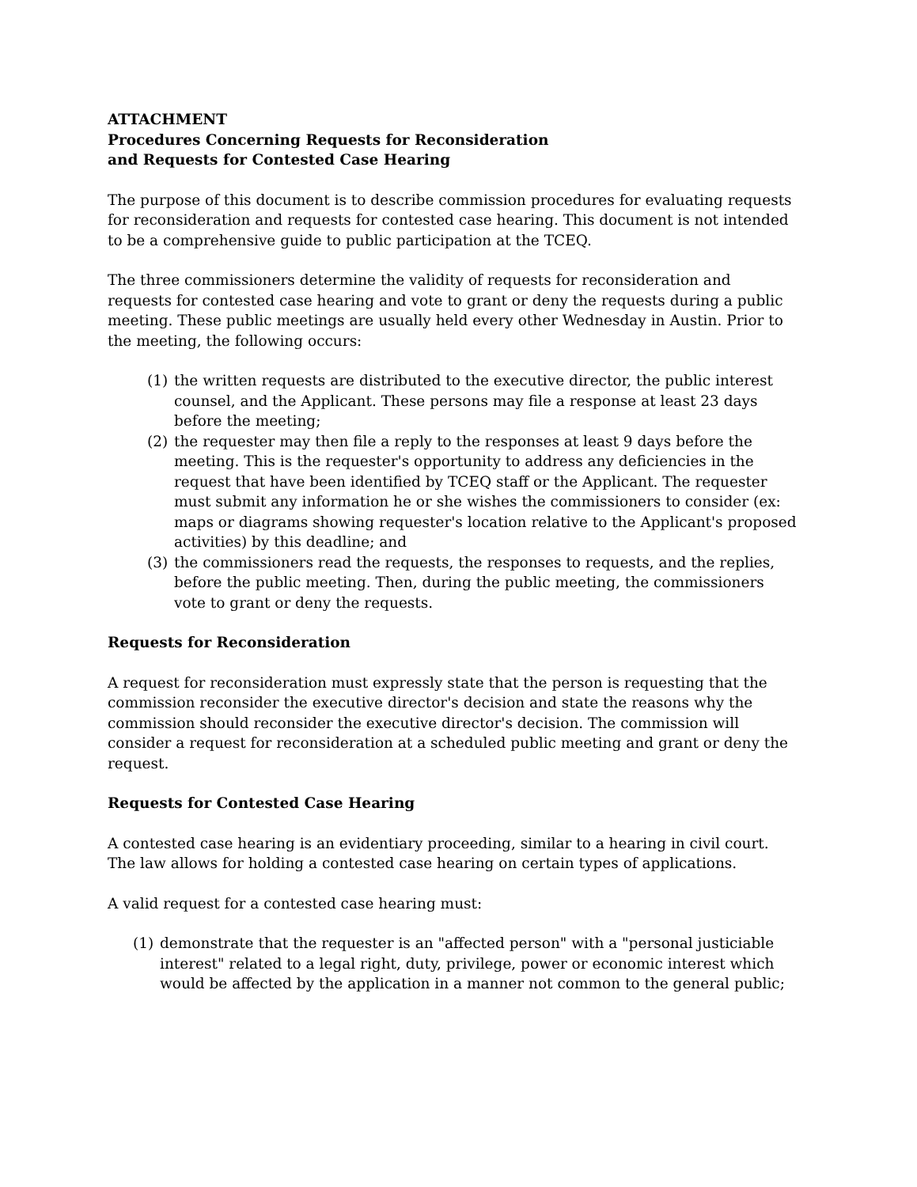ATTACHMENT
Procedures Concerning Requests for Reconsideration
and Requests for Contested Case Hearing
The purpose of this document is to describe commission procedures for evaluating requests for reconsideration and requests for contested case hearing. This document is not intended to be a comprehensive guide to public participation at the TCEQ.
The three commissioners determine the validity of requests for reconsideration and requests for contested case hearing and vote to grant or deny the requests during a public meeting. These public meetings are usually held every other Wednesday in Austin. Prior to the meeting, the following occurs:
(1) the written requests are distributed to the executive director, the public interest counsel, and the Applicant. These persons may file a response at least 23 days before the meeting;
(2) the requester may then file a reply to the responses at least 9 days before the meeting. This is the requester's opportunity to address any deficiencies in the request that have been identified by TCEQ staff or the Applicant. The requester must submit any information he or she wishes the commissioners to consider (ex: maps or diagrams showing requester's location relative to the Applicant's proposed activities) by this deadline; and
(3) the commissioners read the requests, the responses to requests, and the replies, before the public meeting. Then, during the public meeting, the commissioners vote to grant or deny the requests.
Requests for Reconsideration
A request for reconsideration must expressly state that the person is requesting that the commission reconsider the executive director's decision and state the reasons why the commission should reconsider the executive director's decision. The commission will consider a request for reconsideration at a scheduled public meeting and grant or deny the request.
Requests for Contested Case Hearing
A contested case hearing is an evidentiary proceeding, similar to a hearing in civil court. The law allows for holding a contested case hearing on certain types of applications.
A valid request for a contested case hearing must:
(1) demonstrate that the requester is an "affected person" with a "personal justiciable interest" related to a legal right, duty, privilege, power or economic interest which would be affected by the application in a manner not common to the general public;